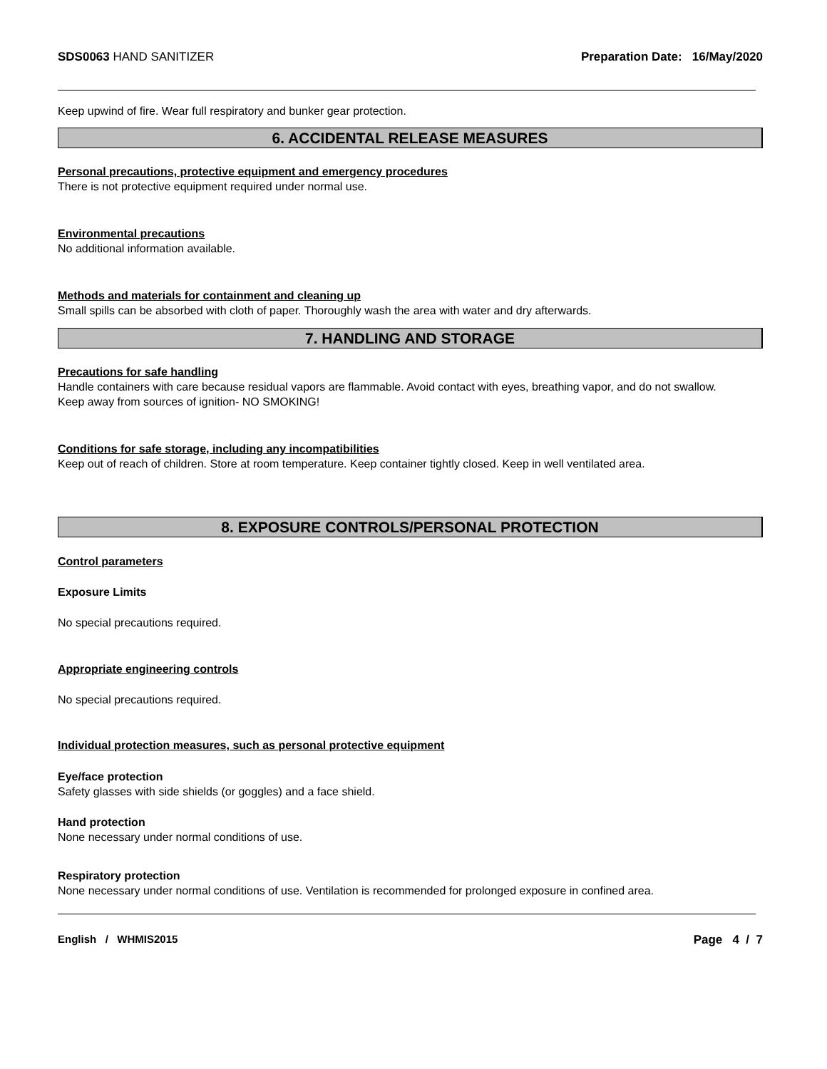SDS0063 HAND SANITIZER Preparation Date: 16/May/2020
Keep upwind of fire. Wear full respiratory and bunker gear protection.
6. ACCIDENTAL RELEASE MEASURES
Personal precautions, protective equipment and emergency procedures
There is not protective equipment required under normal use.
Environmental precautions
No additional information available.
Methods and materials for containment and cleaning up
Small spills can be absorbed with cloth of paper. Thoroughly wash the area with water and dry afterwards.
7. HANDLING AND STORAGE
Precautions for safe handling
Handle containers with care because residual vapors are flammable. Avoid contact with eyes, breathing vapor, and do not swallow.
Keep away from sources of ignition- NO SMOKING!
Conditions for safe storage, including any incompatibilities
Keep out of reach of children. Store at room temperature. Keep container tightly closed. Keep in well ventilated area.
8. EXPOSURE CONTROLS/PERSONAL PROTECTION
Control parameters
Exposure Limits
No special precautions required.
Appropriate engineering controls
No special precautions required.
Individual protection measures, such as personal protective equipment
Eye/face protection
Safety glasses with side shields (or goggles) and a face shield.
Hand protection
None necessary under normal conditions of use.
Respiratory protection
None necessary under normal conditions of use. Ventilation is recommended for prolonged exposure in confined area.
English / WHMIS2015 Page 4 / 7